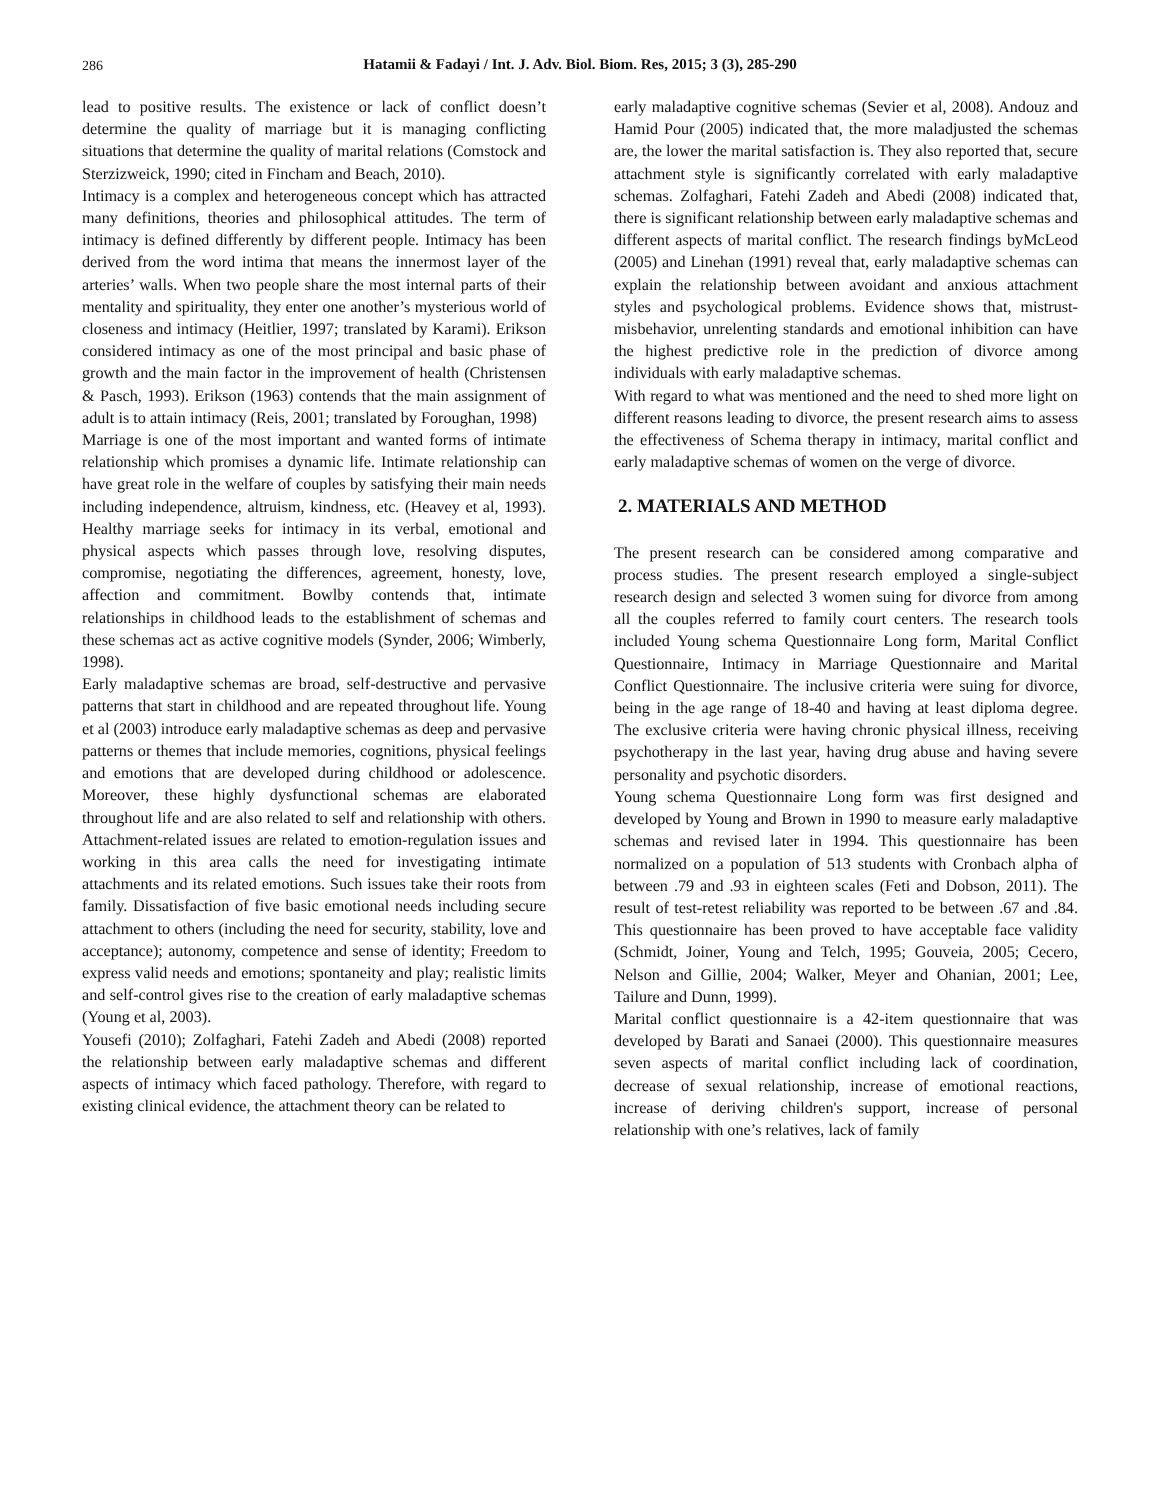286
Hatamii & Fadayi / Int. J. Adv. Biol. Biom. Res, 2015; 3 (3), 285-290
lead to positive results. The existence or lack of conflict doesn’t determine the quality of marriage but it is managing conflicting situations that determine the quality of marital relations (Comstock and Sterzizweick, 1990; cited in Fincham and Beach, 2010).
Intimacy is a complex and heterogeneous concept which has attracted many definitions, theories and philosophical attitudes. The term of intimacy is defined differently by different people. Intimacy has been derived from the word intima that means the innermost layer of the arteries’ walls. When two people share the most internal parts of their mentality and spirituality, they enter one another’s mysterious world of closeness and intimacy (Heitlier, 1997; translated by Karami). Erikson considered intimacy as one of the most principal and basic phase of growth and the main factor in the improvement of health (Christensen & Pasch, 1993). Erikson (1963) contends that the main assignment of adult is to attain intimacy (Reis, 2001; translated by Foroughan, 1998)
Marriage is one of the most important and wanted forms of intimate relationship which promises a dynamic life. Intimate relationship can have great role in the welfare of couples by satisfying their main needs including independence, altruism, kindness, etc. (Heavey et al, 1993). Healthy marriage seeks for intimacy in its verbal, emotional and physical aspects which passes through love, resolving disputes, compromise, negotiating the differences, agreement, honesty, love, affection and commitment. Bowlby contends that, intimate relationships in childhood leads to the establishment of schemas and these schemas act as active cognitive models (Synder, 2006; Wimberly, 1998).
Early maladaptive schemas are broad, self-destructive and pervasive patterns that start in childhood and are repeated throughout life. Young et al (2003) introduce early maladaptive schemas as deep and pervasive patterns or themes that include memories, cognitions, physical feelings and emotions that are developed during childhood or adolescence. Moreover, these highly dysfunctional schemas are elaborated throughout life and are also related to self and relationship with others. Attachment-related issues are related to emotion-regulation issues and working in this area calls the need for investigating intimate attachments and its related emotions. Such issues take their roots from family. Dissatisfaction of five basic emotional needs including secure attachment to others (including the need for security, stability, love and acceptance); autonomy, competence and sense of identity; Freedom to express valid needs and emotions; spontaneity and play; realistic limits and self-control gives rise to the creation of early maladaptive schemas (Young et al, 2003).
Yousefi (2010); Zolfaghari, Fatehi Zadeh and Abedi (2008) reported the relationship between early maladaptive schemas and different aspects of intimacy which faced pathology. Therefore, with regard to existing clinical evidence, the attachment theory can be related to
early maladaptive cognitive schemas (Sevier et al, 2008). Andouz and Hamid Pour (2005) indicated that, the more maladjusted the schemas are, the lower the marital satisfaction is. They also reported that, secure attachment style is significantly correlated with early maladaptive schemas. Zolfaghari, Fatehi Zadeh and Abedi (2008) indicated that, there is significant relationship between early maladaptive schemas and different aspects of marital conflict. The research findings byMcLeod (2005) and Linehan (1991) reveal that, early maladaptive schemas can explain the relationship between avoidant and anxious attachment styles and psychological problems. Evidence shows that, mistrust-misbehavior, unrelenting standards and emotional inhibition can have the highest predictive role in the prediction of divorce among individuals with early maladaptive schemas.
With regard to what was mentioned and the need to shed more light on different reasons leading to divorce, the present research aims to assess the effectiveness of Schema therapy in intimacy, marital conflict and early maladaptive schemas of women on the verge of divorce.
2. MATERIALS AND METHOD
The present research can be considered among comparative and process studies. The present research employed a single-subject research design and selected 3 women suing for divorce from among all the couples referred to family court centers. The research tools included Young schema Questionnaire Long form, Marital Conflict Questionnaire, Intimacy in Marriage Questionnaire and Marital Conflict Questionnaire. The inclusive criteria were suing for divorce, being in the age range of 18-40 and having at least diploma degree. The exclusive criteria were having chronic physical illness, receiving psychotherapy in the last year, having drug abuse and having severe personality and psychotic disorders.
Young schema Questionnaire Long form was first designed and developed by Young and Brown in 1990 to measure early maladaptive schemas and revised later in 1994. This questionnaire has been normalized on a population of 513 students with Cronbach alpha of between .79 and .93 in eighteen scales (Feti and Dobson, 2011). The result of test-retest reliability was reported to be between .67 and .84. This questionnaire has been proved to have acceptable face validity (Schmidt, Joiner, Young and Telch, 1995; Gouveia, 2005; Cecero, Nelson and Gillie, 2004; Walker, Meyer and Ohanian, 2001; Lee, Tailure and Dunn, 1999).
Marital conflict questionnaire is a 42-item questionnaire that was developed by Barati and Sanaei (2000). This questionnaire measures seven aspects of marital conflict including lack of coordination, decrease of sexual relationship, increase of emotional reactions, increase of deriving children's support, increase of personal relationship with one’s relatives, lack of family